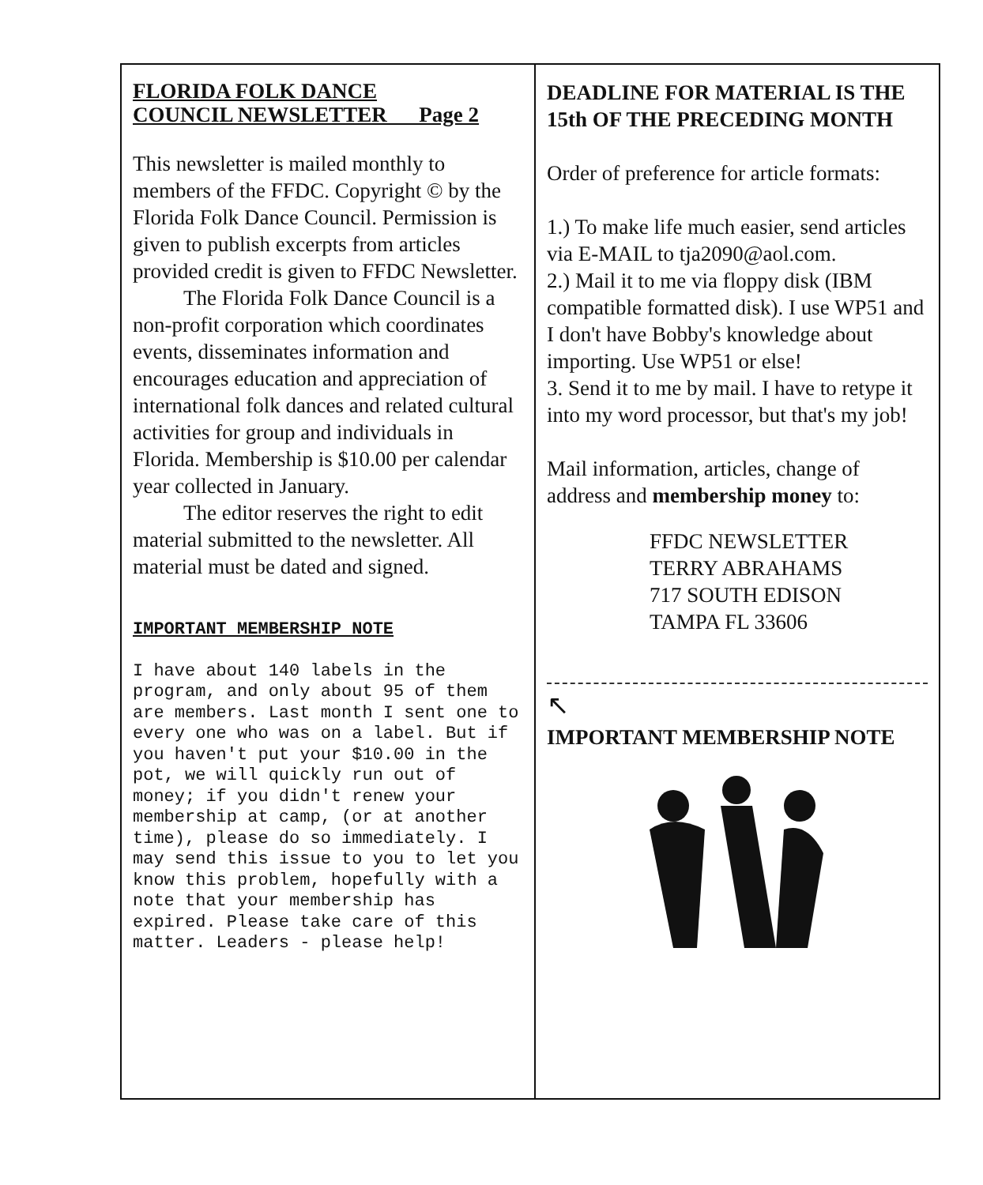FLORIDA FOLK DANCE
COUNCIL NEWSLETTER Page 2
This newsletter is mailed monthly to members of the FFDC. Copyright © by the Florida Folk Dance Council. Permission is given to publish excerpts from articles provided credit is given to FFDC Newsletter.
The Florida Folk Dance Council is a non-profit corporation which coordinates events, disseminates information and encourages education and appreciation of international folk dances and related cultural activities for group and individuals in Florida. Membership is $10.00 per calendar year collected in January.
The editor reserves the right to edit material submitted to the newsletter. All material must be dated and signed.
IMPORTANT MEMBERSHIP NOTE
I have about 140 labels in the program, and only about 95 of them are members. Last month I sent one to every one who was on a label. But if you haven't put your $10.00 in the pot, we will quickly run out of money; if you didn't renew your membership at camp, (or at another time), please do so immediately. I may send this issue to you to let you know this problem, hopefully with a note that your membership has expired. Please take care of this matter. Leaders - please help!
DEADLINE FOR MATERIAL IS THE 15th OF THE PRECEDING MONTH
Order of preference for article formats:
1.) To make life much easier, send articles via E-MAIL to tja2090@aol.com.
2.) Mail it to me via floppy disk (IBM compatible formatted disk). I use WP51 and I don't have Bobby's knowledge about importing. Use WP51 or else!
3. Send it to me by mail. I have to retype it into my word processor, but that's my job!
Mail information, articles, change of address and membership money to:
FFDC NEWSLETTER
TERRY ABRAHAMS
717 SOUTH EDISON
TAMPA FL 33606
↖
IMPORTANT MEMBERSHIP NOTE